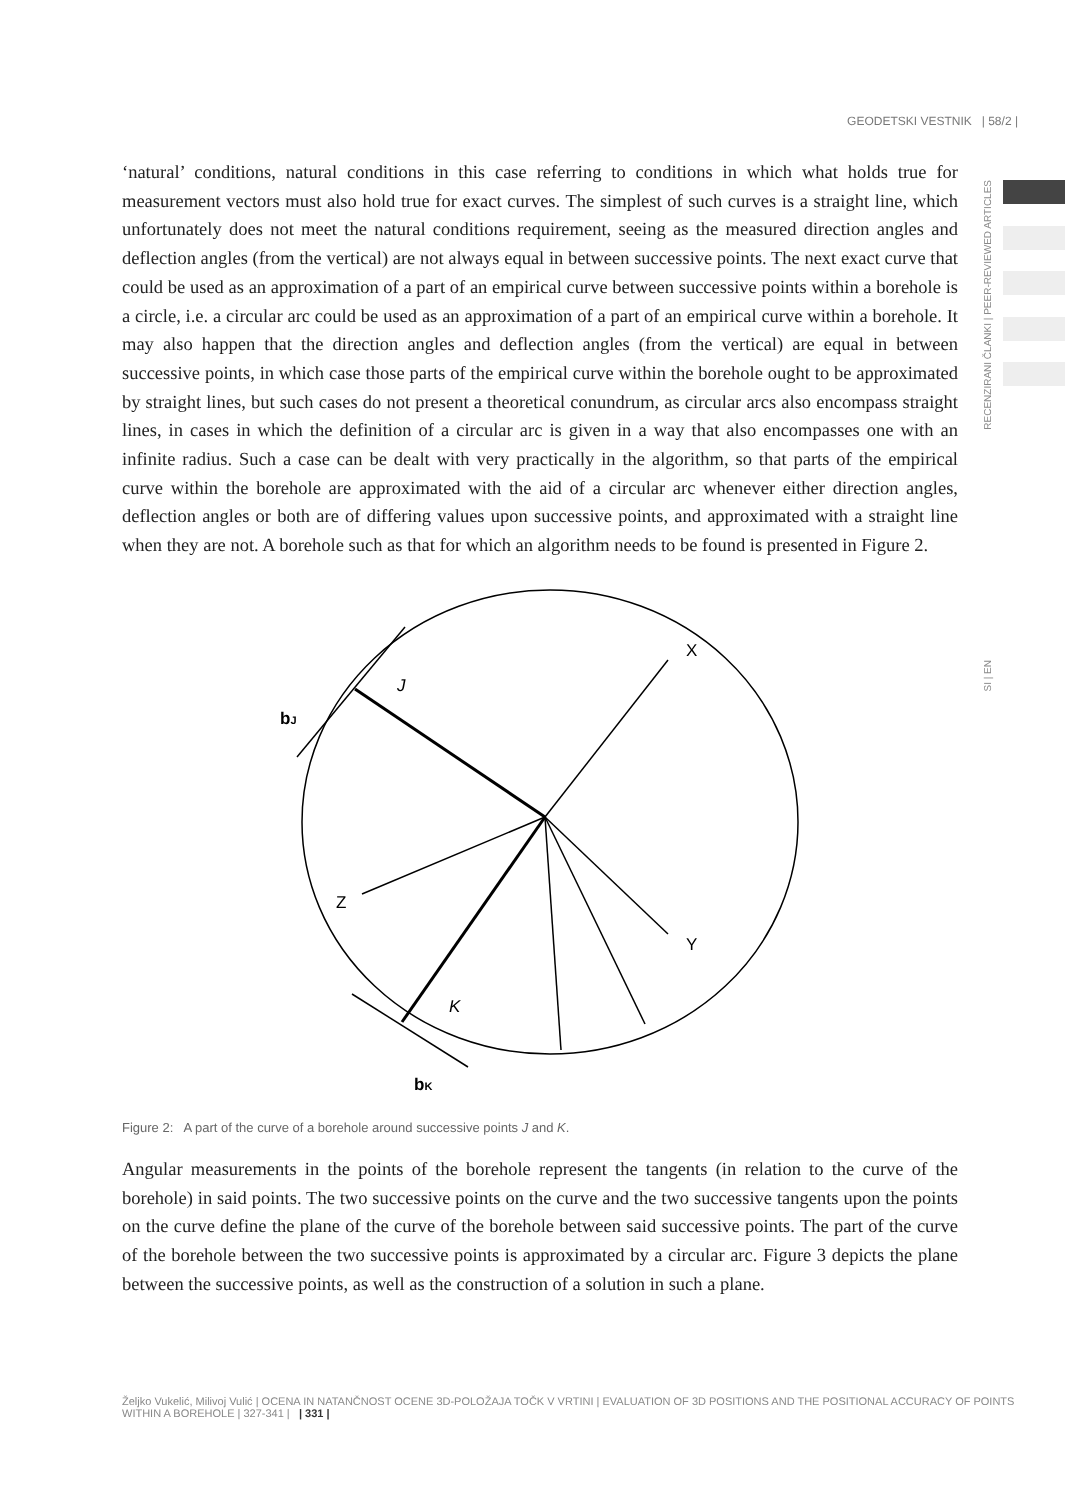GEODETSKI VESTNIK | 58/2 |
RECENZIRANI ČLANKI | PEER-REVIEWED ARTICLES
SI | EN
‘natural’ conditions, natural conditions in this case referring to conditions in which what holds true for measurement vectors must also hold true for exact curves. The simplest of such curves is a straight line, which unfortunately does not meet the natural conditions requirement, seeing as the measured direction angles and deflection angles (from the vertical) are not always equal in between successive points. The next exact curve that could be used as an approximation of a part of an empirical curve between successive points within a borehole is a circle, i.e. a circular arc could be used as an approximation of a part of an empirical curve within a borehole. It may also happen that the direction angles and deflection angles (from the vertical) are equal in between successive points, in which case those parts of the empirical curve within the borehole ought to be approximated by straight lines, but such cases do not present a theoretical conundrum, as circular arcs also encompass straight lines, in cases in which the definition of a circular arc is given in a way that also encompasses one with an infinite radius. Such a case can be dealt with very practically in the algorithm, so that parts of the empirical curve within the borehole are approximated with the aid of a circular arc whenever either direction angles, deflection angles or both are of differing values upon successive points, and approximated with a straight line when they are not. A borehole such as that for which an algorithm needs to be found is presented in Figure 2.
X
J
bJ
Z
Y
K
bK
Figure 2: A part of the curve of a borehole around successive points J and K.
Angular measurements in the points of the borehole represent the tangents (in relation to the curve of the borehole) in said points. The two successive points on the curve and the two successive tangents upon the points on the curve define the plane of the curve of the borehole between said successive points. The part of the curve of the borehole between the two successive points is approximated by a circular arc. Figure 3 depicts the plane between the successive points, as well as the construction of a solution in such a plane.
Željko Vukelić, Milivoj Vulić | OCENA IN NATANČNOST OCENE 3D-POLOŽAJA TOČK V VRTINI | EVALUATION OF 3D POSITIONS AND THE POSITIONAL ACCURACY OF POINTS WITHIN A BOREHOLE | 327-341 | | 331 |